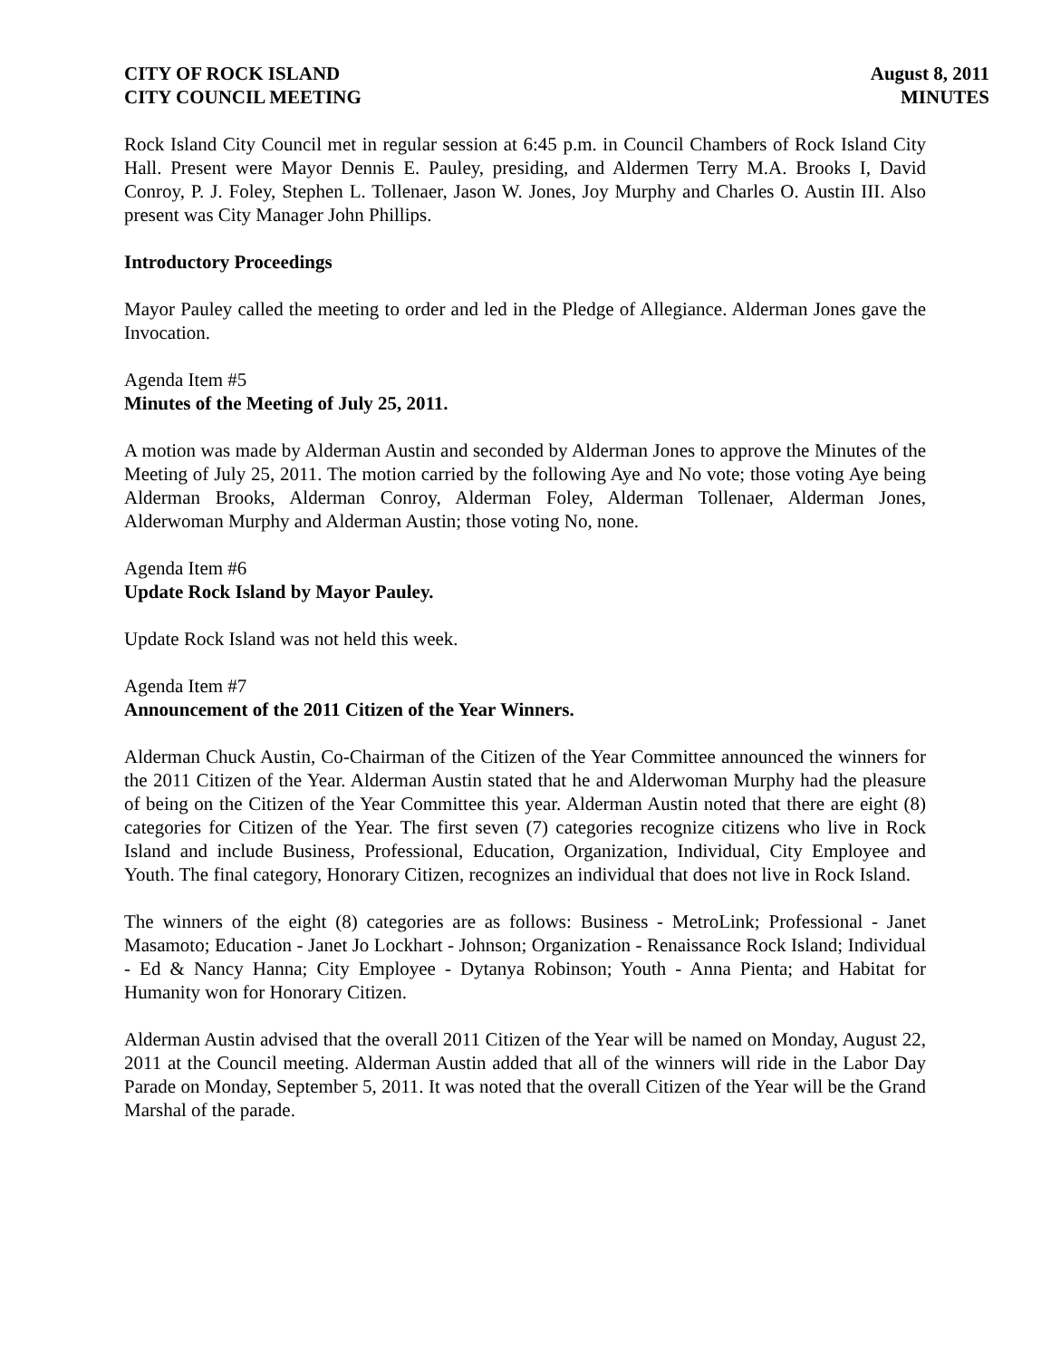CITY OF ROCK ISLAND
CITY COUNCIL MEETING
August 8, 2011
MINUTES
Rock Island City Council met in regular session at 6:45 p.m. in Council Chambers of Rock Island City Hall. Present were Mayor Dennis E. Pauley, presiding, and Aldermen Terry M.A. Brooks I, David Conroy, P. J. Foley, Stephen L. Tollenaer, Jason W. Jones, Joy Murphy and Charles O. Austin III. Also present was City Manager John Phillips.
Introductory Proceedings
Mayor Pauley called the meeting to order and led in the Pledge of Allegiance. Alderman Jones gave the Invocation.
Agenda Item #5
Minutes of the Meeting of July 25, 2011.
A motion was made by Alderman Austin and seconded by Alderman Jones to approve the Minutes of the Meeting of July 25, 2011. The motion carried by the following Aye and No vote; those voting Aye being Alderman Brooks, Alderman Conroy, Alderman Foley, Alderman Tollenaer, Alderman Jones, Alderwoman Murphy and Alderman Austin; those voting No, none.
Agenda Item #6
Update Rock Island by Mayor Pauley.
Update Rock Island was not held this week.
Agenda Item #7
Announcement of the 2011 Citizen of the Year Winners.
Alderman Chuck Austin, Co-Chairman of the Citizen of the Year Committee announced the winners for the 2011 Citizen of the Year. Alderman Austin stated that he and Alderwoman Murphy had the pleasure of being on the Citizen of the Year Committee this year. Alderman Austin noted that there are eight (8) categories for Citizen of the Year. The first seven (7) categories recognize citizens who live in Rock Island and include Business, Professional, Education, Organization, Individual, City Employee and Youth. The final category, Honorary Citizen, recognizes an individual that does not live in Rock Island.
The winners of the eight (8) categories are as follows: Business - MetroLink; Professional - Janet Masamoto; Education - Janet Jo Lockhart - Johnson; Organization - Renaissance Rock Island; Individual - Ed & Nancy Hanna; City Employee - Dytanya Robinson; Youth - Anna Pienta; and Habitat for Humanity won for Honorary Citizen.
Alderman Austin advised that the overall 2011 Citizen of the Year will be named on Monday, August 22, 2011 at the Council meeting. Alderman Austin added that all of the winners will ride in the Labor Day Parade on Monday, September 5, 2011. It was noted that the overall Citizen of the Year will be the Grand Marshal of the parade.